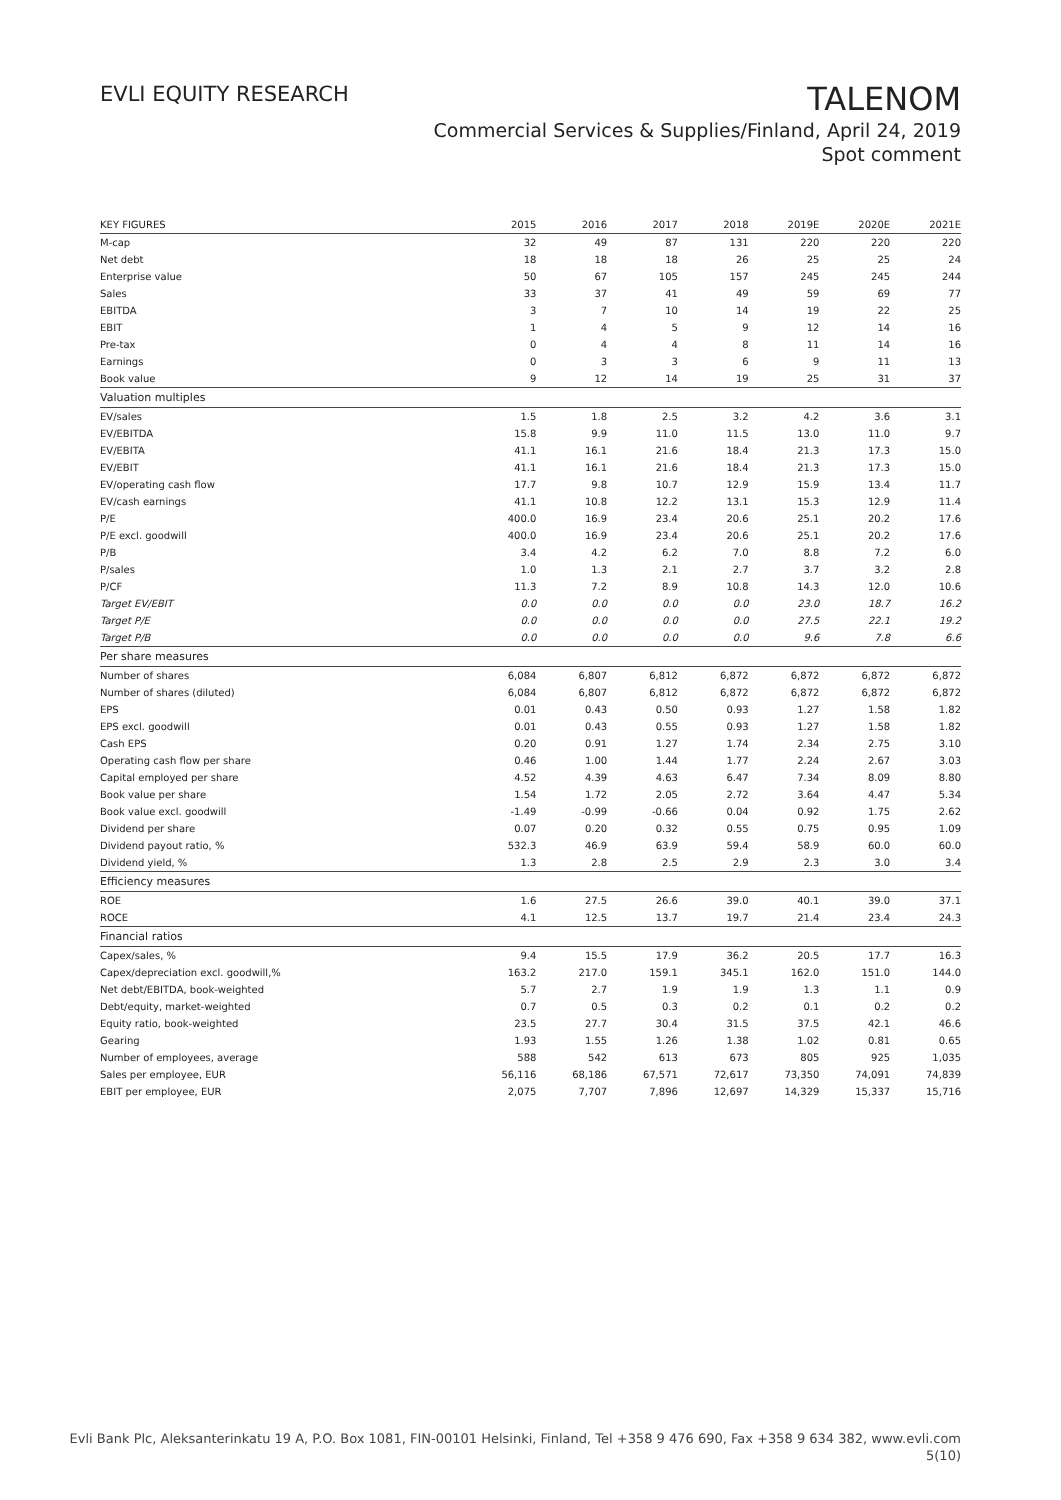EVLI EQUITY RESEARCH
TALENOM
Commercial Services & Supplies/Finland, April 24, 2019
Spot comment
| KEY FIGURES | 2015 | 2016 | 2017 | 2018 | 2019E | 2020E | 2021E |
| --- | --- | --- | --- | --- | --- | --- | --- |
| M-cap | 32 | 49 | 87 | 131 | 220 | 220 | 220 |
| Net debt | 18 | 18 | 18 | 26 | 25 | 25 | 24 |
| Enterprise value | 50 | 67 | 105 | 157 | 245 | 245 | 244 |
| Sales | 33 | 37 | 41 | 49 | 59 | 69 | 77 |
| EBITDA | 3 | 7 | 10 | 14 | 19 | 22 | 25 |
| EBIT | 1 | 4 | 5 | 9 | 12 | 14 | 16 |
| Pre-tax | 0 | 4 | 4 | 8 | 11 | 14 | 16 |
| Earnings | 0 | 3 | 3 | 6 | 9 | 11 | 13 |
| Book value | 9 | 12 | 14 | 19 | 25 | 31 | 37 |
| Valuation multiples | | | | | | | |
| EV/sales | 1.5 | 1.8 | 2.5 | 3.2 | 4.2 | 3.6 | 3.1 |
| EV/EBITDA | 15.8 | 9.9 | 11.0 | 11.5 | 13.0 | 11.0 | 9.7 |
| EV/EBITA | 41.1 | 16.1 | 21.6 | 18.4 | 21.3 | 17.3 | 15.0 |
| EV/EBIT | 41.1 | 16.1 | 21.6 | 18.4 | 21.3 | 17.3 | 15.0 |
| EV/operating cash flow | 17.7 | 9.8 | 10.7 | 12.9 | 15.9 | 13.4 | 11.7 |
| EV/cash earnings | 41.1 | 10.8 | 12.2 | 13.1 | 15.3 | 12.9 | 11.4 |
| P/E | 400.0 | 16.9 | 23.4 | 20.6 | 25.1 | 20.2 | 17.6 |
| P/E excl. goodwill | 400.0 | 16.9 | 23.4 | 20.6 | 25.1 | 20.2 | 17.6 |
| P/B | 3.4 | 4.2 | 6.2 | 7.0 | 8.8 | 7.2 | 6.0 |
| P/sales | 1.0 | 1.3 | 2.1 | 2.7 | 3.7 | 3.2 | 2.8 |
| P/CF | 11.3 | 7.2 | 8.9 | 10.8 | 14.3 | 12.0 | 10.6 |
| Target EV/EBIT | 0.0 | 0.0 | 0.0 | 0.0 | 23.0 | 18.7 | 16.2 |
| Target P/E | 0.0 | 0.0 | 0.0 | 0.0 | 27.5 | 22.1 | 19.2 |
| Target P/B | 0.0 | 0.0 | 0.0 | 0.0 | 9.6 | 7.8 | 6.6 |
| Per share measures | | | | | | | |
| Number of shares | 6,084 | 6,807 | 6,812 | 6,872 | 6,872 | 6,872 | 6,872 |
| Number of shares (diluted) | 6,084 | 6,807 | 6,812 | 6,872 | 6,872 | 6,872 | 6,872 |
| EPS | 0.01 | 0.43 | 0.50 | 0.93 | 1.27 | 1.58 | 1.82 |
| EPS excl. goodwill | 0.01 | 0.43 | 0.55 | 0.93 | 1.27 | 1.58 | 1.82 |
| Cash EPS | 0.20 | 0.91 | 1.27 | 1.74 | 2.34 | 2.75 | 3.10 |
| Operating cash flow per share | 0.46 | 1.00 | 1.44 | 1.77 | 2.24 | 2.67 | 3.03 |
| Capital employed per share | 4.52 | 4.39 | 4.63 | 6.47 | 7.34 | 8.09 | 8.80 |
| Book value per share | 1.54 | 1.72 | 2.05 | 2.72 | 3.64 | 4.47 | 5.34 |
| Book value excl. goodwill | -1.49 | -0.99 | -0.66 | 0.04 | 0.92 | 1.75 | 2.62 |
| Dividend per share | 0.07 | 0.20 | 0.32 | 0.55 | 0.75 | 0.95 | 1.09 |
| Dividend payout ratio, % | 532.3 | 46.9 | 63.9 | 59.4 | 58.9 | 60.0 | 60.0 |
| Dividend yield, % | 1.3 | 2.8 | 2.5 | 2.9 | 2.3 | 3.0 | 3.4 |
| Efficiency measures | | | | | | | |
| ROE | 1.6 | 27.5 | 26.6 | 39.0 | 40.1 | 39.0 | 37.1 |
| ROCE | 4.1 | 12.5 | 13.7 | 19.7 | 21.4 | 23.4 | 24.3 |
| Financial ratios | | | | | | | |
| Capex/sales, % | 9.4 | 15.5 | 17.9 | 36.2 | 20.5 | 17.7 | 16.3 |
| Capex/depreciation excl. goodwill,% | 163.2 | 217.0 | 159.1 | 345.1 | 162.0 | 151.0 | 144.0 |
| Net debt/EBITDA, book-weighted | 5.7 | 2.7 | 1.9 | 1.9 | 1.3 | 1.1 | 0.9 |
| Debt/equity, market-weighted | 0.7 | 0.5 | 0.3 | 0.2 | 0.1 | 0.2 | 0.2 |
| Equity ratio, book-weighted | 23.5 | 27.7 | 30.4 | 31.5 | 37.5 | 42.1 | 46.6 |
| Gearing | 1.93 | 1.55 | 1.26 | 1.38 | 1.02 | 0.81 | 0.65 |
| Number of employees, average | 588 | 542 | 613 | 673 | 805 | 925 | 1,035 |
| Sales per employee, EUR | 56,116 | 68,186 | 67,571 | 72,617 | 73,350 | 74,091 | 74,839 |
| EBIT per employee, EUR | 2,075 | 7,707 | 7,896 | 12,697 | 14,329 | 15,337 | 15,716 |
Evli Bank Plc, Aleksanterinkatu 19 A, P.O. Box 1081, FIN-00101 Helsinki, Finland, Tel +358 9 476 690, Fax +358 9 634 382, www.evli.com
5(10)